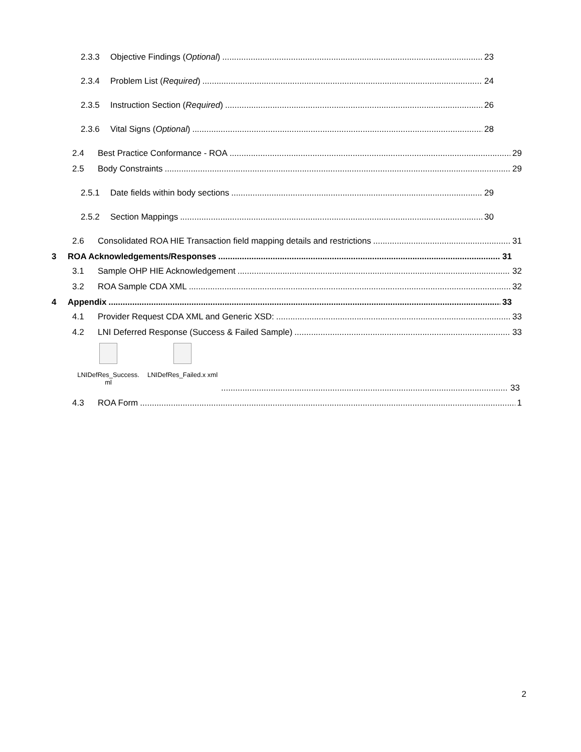2.3.3 Objective Findings (Optional) 23
2.3.4 Problem List (Required) 24
2.3.5 Instruction Section (Required) 26
2.3.6 Vital Signs (Optional) 28
2.4 Best Practice Conformance - ROA 29
2.5 Body Constraints 29
2.5.1 Date fields within body sections 29
2.5.2 Section Mappings 30
2.6 Consolidated ROA HIE Transaction field mapping details and restrictions 31
3 ROA Acknowledgements/Responses 31
3.1 Sample OHP HIE Acknowledgement 32
3.2 ROA Sample CDA XML 32
4 Appendix 33
4.1 Provider Request CDA XML and Generic XSD: 33
4.2 LNI Deferred Response (Success & Failed Sample) 33
LNIDefRes_Success.
ml
LNIDefRes_Failed.x xml
33
4.3 ROA Form 1
2